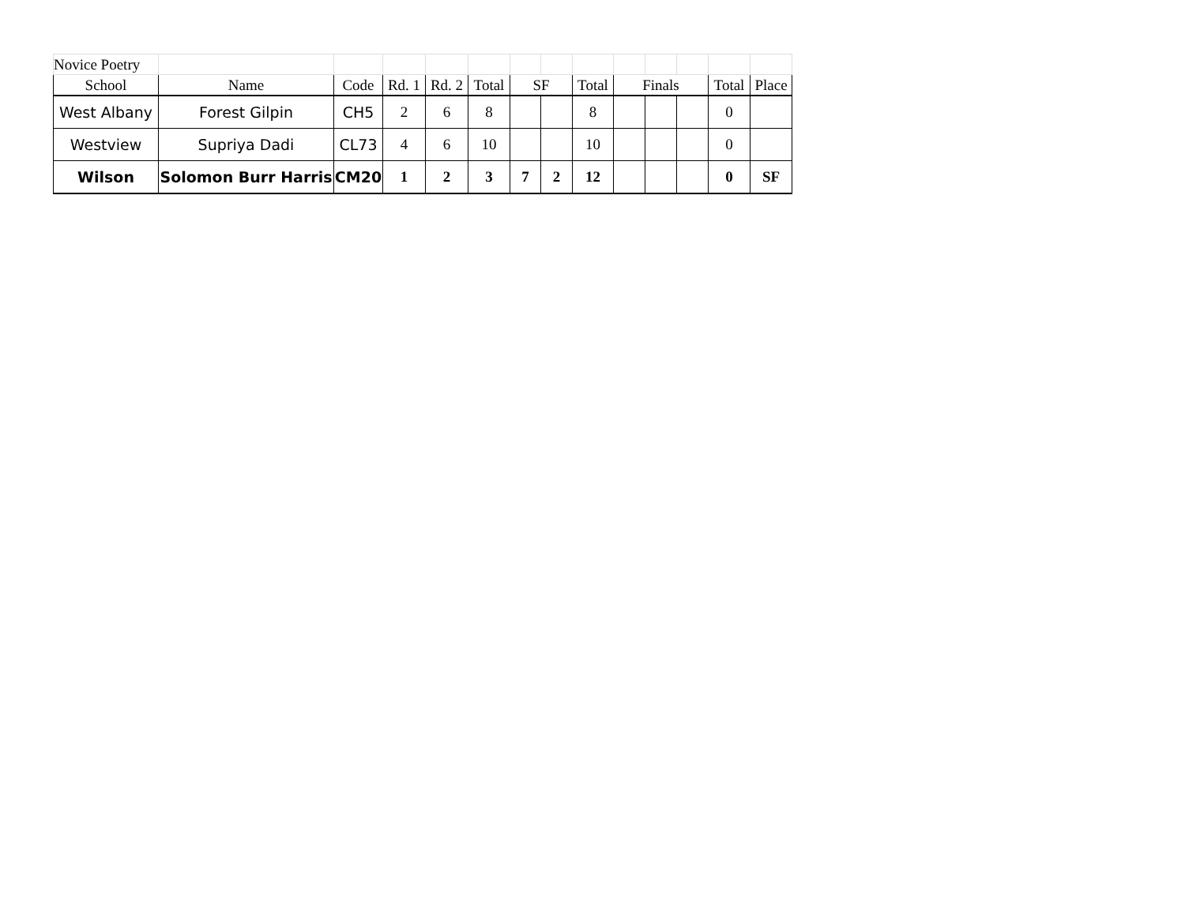| Novice Poetry | | | | | | | | | | | | | |
| School | Name | Code | Rd. 1 | Rd. 2 | Total | SF | | Total | Finals | | | Total | Place |
| West Albany | Forest Gilpin | CH5 | 2 | 6 | 8 | | | 8 | | | | 0 | |
| Westview | Supriya Dadi | CL73 | 4 | 6 | 10 | | | 10 | | | | 0 | |
| Wilson | Solomon Burr Harris | CM20 | 1 | 2 | 3 | 7 | 2 | 12 | | | | 0 | SF |